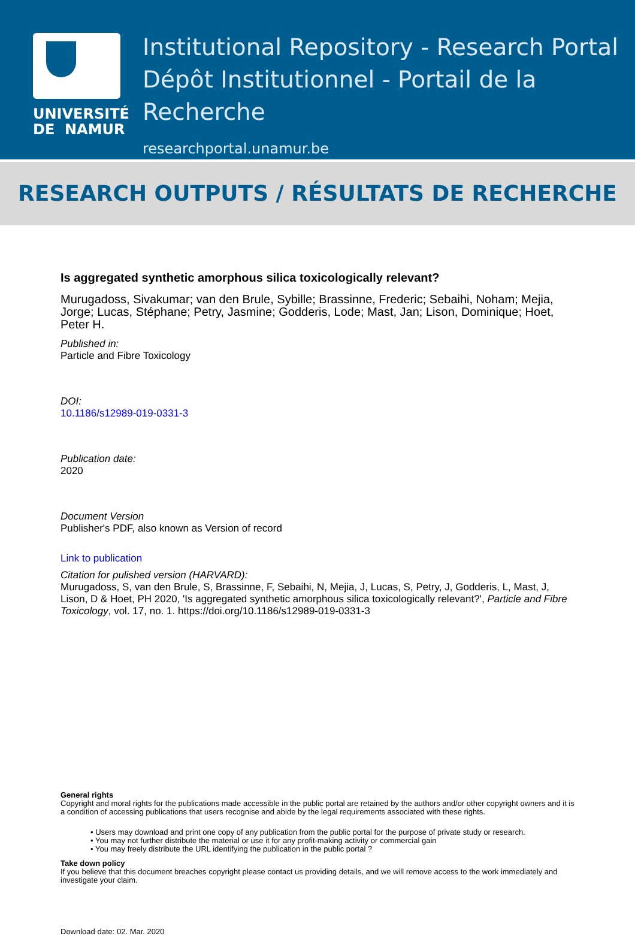UNIVERSITÉ
DE NAMUR
Institutional Repository - Research Portal
Dépôt Institutionnel - Portail de la Recherche
researchportal.unamur.be
RESEARCH OUTPUTS / RÉSULTATS DE RECHERCHE
Is aggregated synthetic amorphous silica toxicologically relevant?
Murugadoss, Sivakumar; van den Brule, Sybille; Brassinne, Frederic; Sebaihi, Noham; Mejia, Jorge; Lucas, Stéphane; Petry, Jasmine; Godderis, Lode; Mast, Jan; Lison, Dominique; Hoet, Peter H.
Published in:
Particle and Fibre Toxicology
DOI:
10.1186/s12989-019-0331-3
Publication date:
2020
Document Version
Publisher's PDF, also known as Version of record
Link to publication
Citation for pulished version (HARVARD):
Murugadoss, S, van den Brule, S, Brassinne, F, Sebaihi, N, Mejia, J, Lucas, S, Petry, J, Godderis, L, Mast, J, Lison, D & Hoet, PH 2020, 'Is aggregated synthetic amorphous silica toxicologically relevant?', Particle and Fibre Toxicology, vol. 17, no. 1. https://doi.org/10.1186/s12989-019-0331-3
General rights
Copyright and moral rights for the publications made accessible in the public portal are retained by the authors and/or other copyright owners and it is a condition of accessing publications that users recognise and abide by the legal requirements associated with these rights.
• Users may download and print one copy of any publication from the public portal for the purpose of private study or research.
• You may not further distribute the material or use it for any profit-making activity or commercial gain
• You may freely distribute the URL identifying the publication in the public portal ?
Take down policy
If you believe that this document breaches copyright please contact us providing details, and we will remove access to the work immediately and investigate your claim.
Download date: 02. Mar. 2020